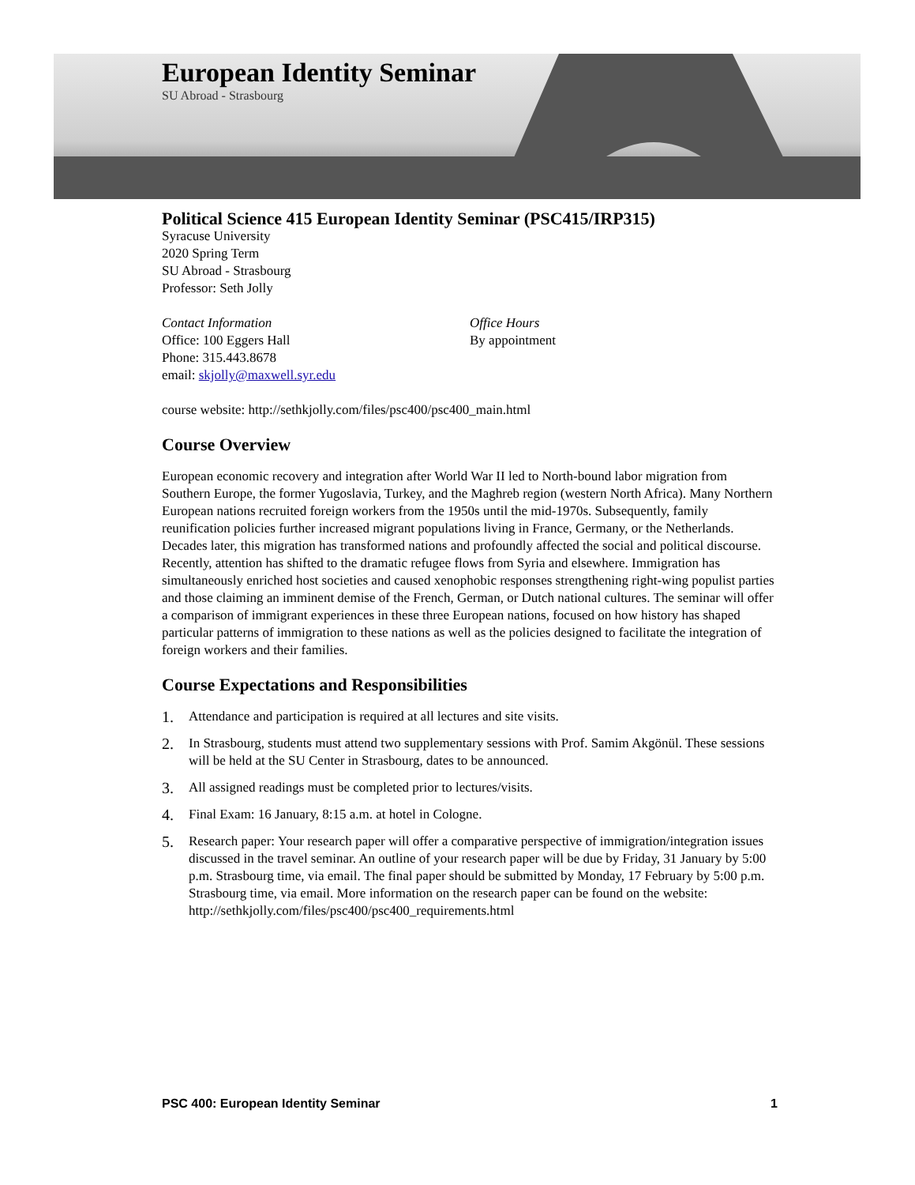European Identity Seminar
SU Abroad - Strasbourg
Political Science 415 European Identity Seminar (PSC415/IRP315)
Syracuse University
2020 Spring Term
SU Abroad - Strasbourg
Professor: Seth Jolly
Contact Information
Office: 100 Eggers Hall
Phone: 315.443.8678
email: skjolly@maxwell.syr.edu
Office Hours
By appointment
course website: http://sethkjolly.com/files/psc400/psc400_main.html
Course Overview
European economic recovery and integration after World War II led to North-bound labor migration from Southern Europe, the former Yugoslavia, Turkey, and the Maghreb region (western North Africa). Many Northern European nations recruited foreign workers from the 1950s until the mid-1970s. Subsequently, family reunification policies further increased migrant populations living in France, Germany, or the Netherlands. Decades later, this migration has transformed nations and profoundly affected the social and political discourse. Recently, attention has shifted to the dramatic refugee flows from Syria and elsewhere. Immigration has simultaneously enriched host societies and caused xenophobic responses strengthening right-wing populist parties and those claiming an imminent demise of the French, German, or Dutch national cultures. The seminar will offer a comparison of immigrant experiences in these three European nations, focused on how history has shaped particular patterns of immigration to these nations as well as the policies designed to facilitate the integration of foreign workers and their families.
Course Expectations and Responsibilities
1. Attendance and participation is required at all lectures and site visits.
2. In Strasbourg, students must attend two supplementary sessions with Prof. Samim Akgönül. These sessions will be held at the SU Center in Strasbourg, dates to be announced.
3. All assigned readings must be completed prior to lectures/visits.
4. Final Exam: 16 January, 8:15 a.m. at hotel in Cologne.
5. Research paper: Your research paper will offer a comparative perspective of immigration/integration issues discussed in the travel seminar. An outline of your research paper will be due by Friday, 31 January by 5:00 p.m. Strasbourg time, via email. The final paper should be submitted by Monday, 17 February by 5:00 p.m. Strasbourg time, via email. More information on the research paper can be found on the website: http://sethkjolly.com/files/psc400/psc400_requirements.html
PSC 400: European Identity Seminar 1